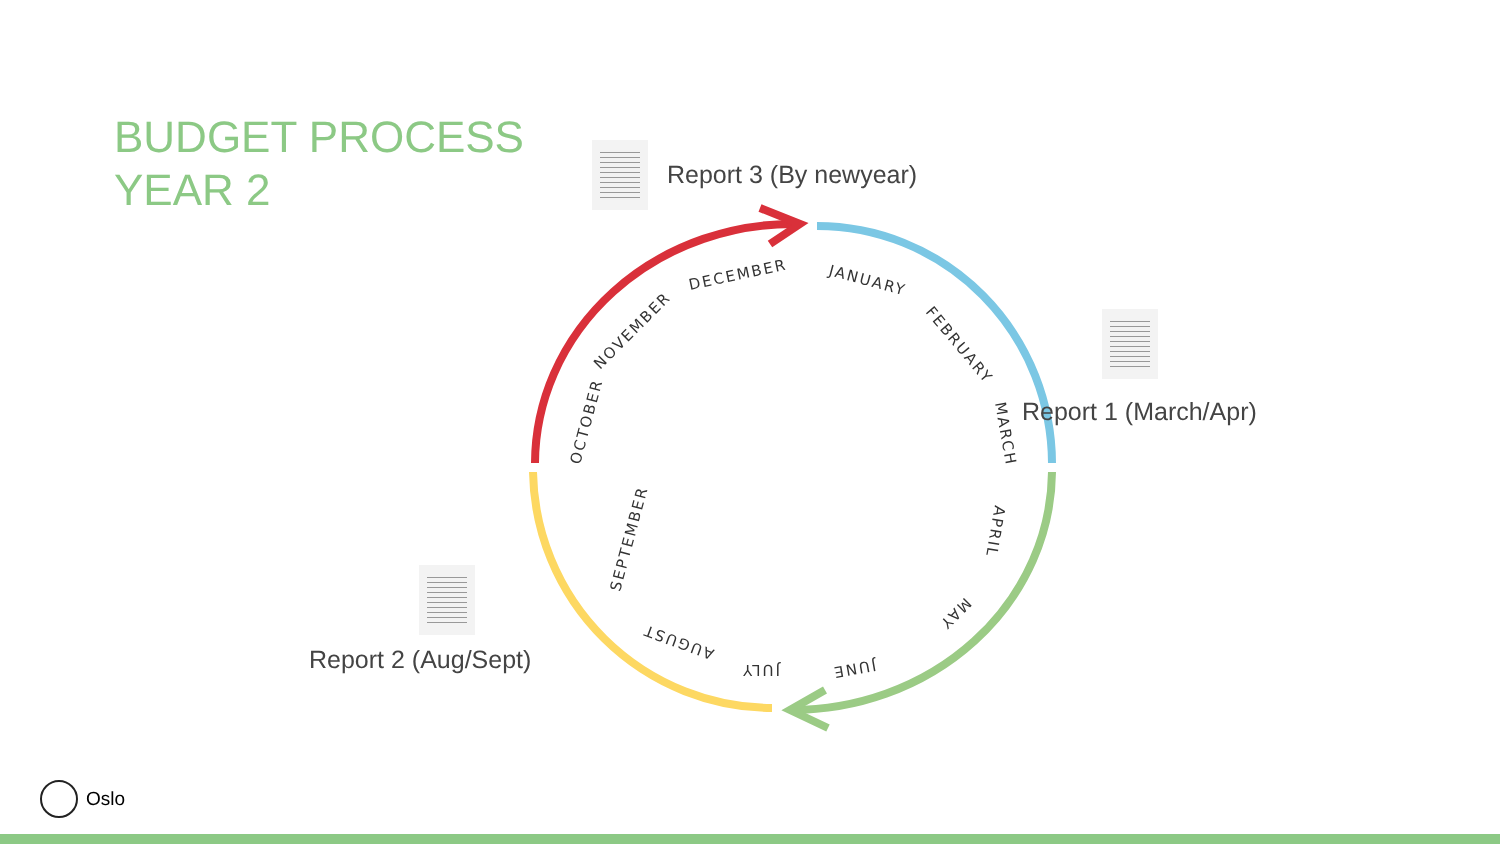BUDGET PROCESS
YEAR 2
DECEMBER
NOVEMBER
OCTOBER
JANUARY
FEBRUARY
MARCH
APRIL
MAY
JUNE
JULY
AUGUST
SEPTEMBER
Report 3 (By newyear)
Report 1 (March/Apr)
Report 2 (Aug/Sept)
Oslo